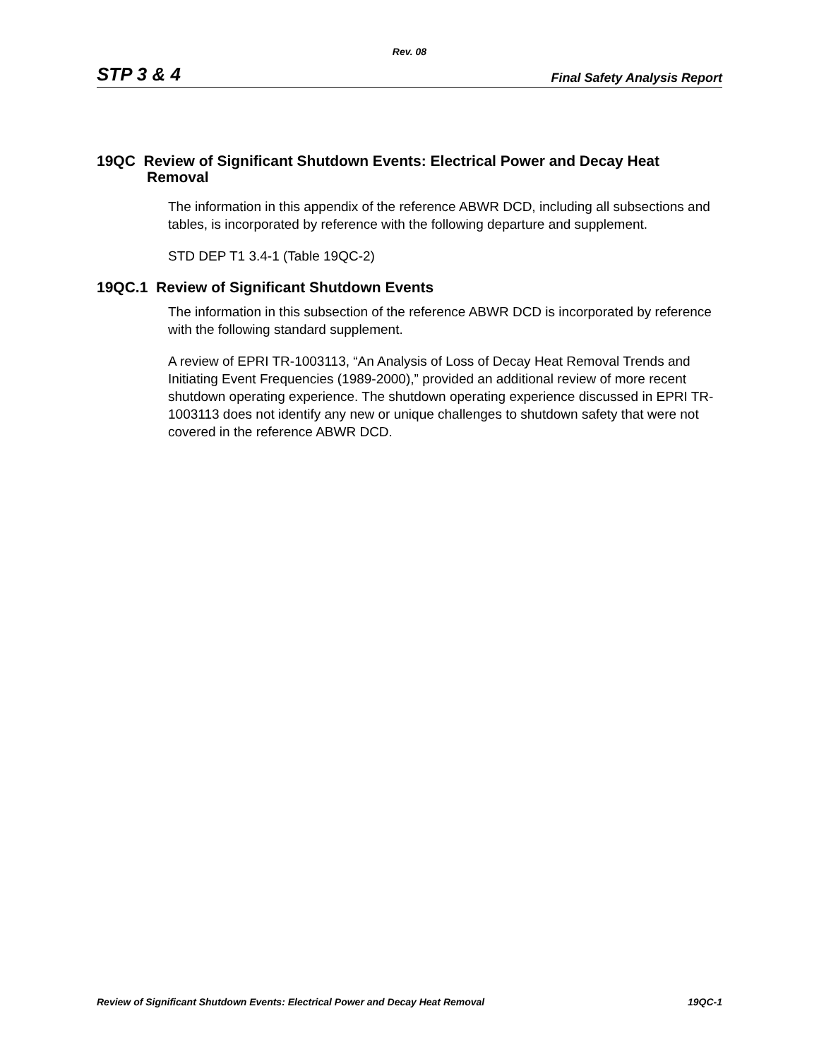Rev. 08
STP 3 & 4 Final Safety Analysis Report
19QC Review of Significant Shutdown Events: Electrical Power and Decay Heat Removal
The information in this appendix of the reference ABWR DCD, including all subsections and tables, is incorporated by reference with the following departure and supplement.
STD DEP T1 3.4-1 (Table 19QC-2)
19QC.1 Review of Significant Shutdown Events
The information in this subsection of the reference ABWR DCD is incorporated by reference with the following standard supplement.
A review of EPRI TR-1003113, “An Analysis of Loss of Decay Heat Removal Trends and Initiating Event Frequencies (1989-2000),” provided an additional review of more recent shutdown operating experience. The shutdown operating experience discussed in EPRI TR-1003113 does not identify any new or unique challenges to shutdown safety that were not covered in the reference ABWR DCD.
Review of Significant Shutdown Events: Electrical Power and Decay Heat Removal 19QC-1